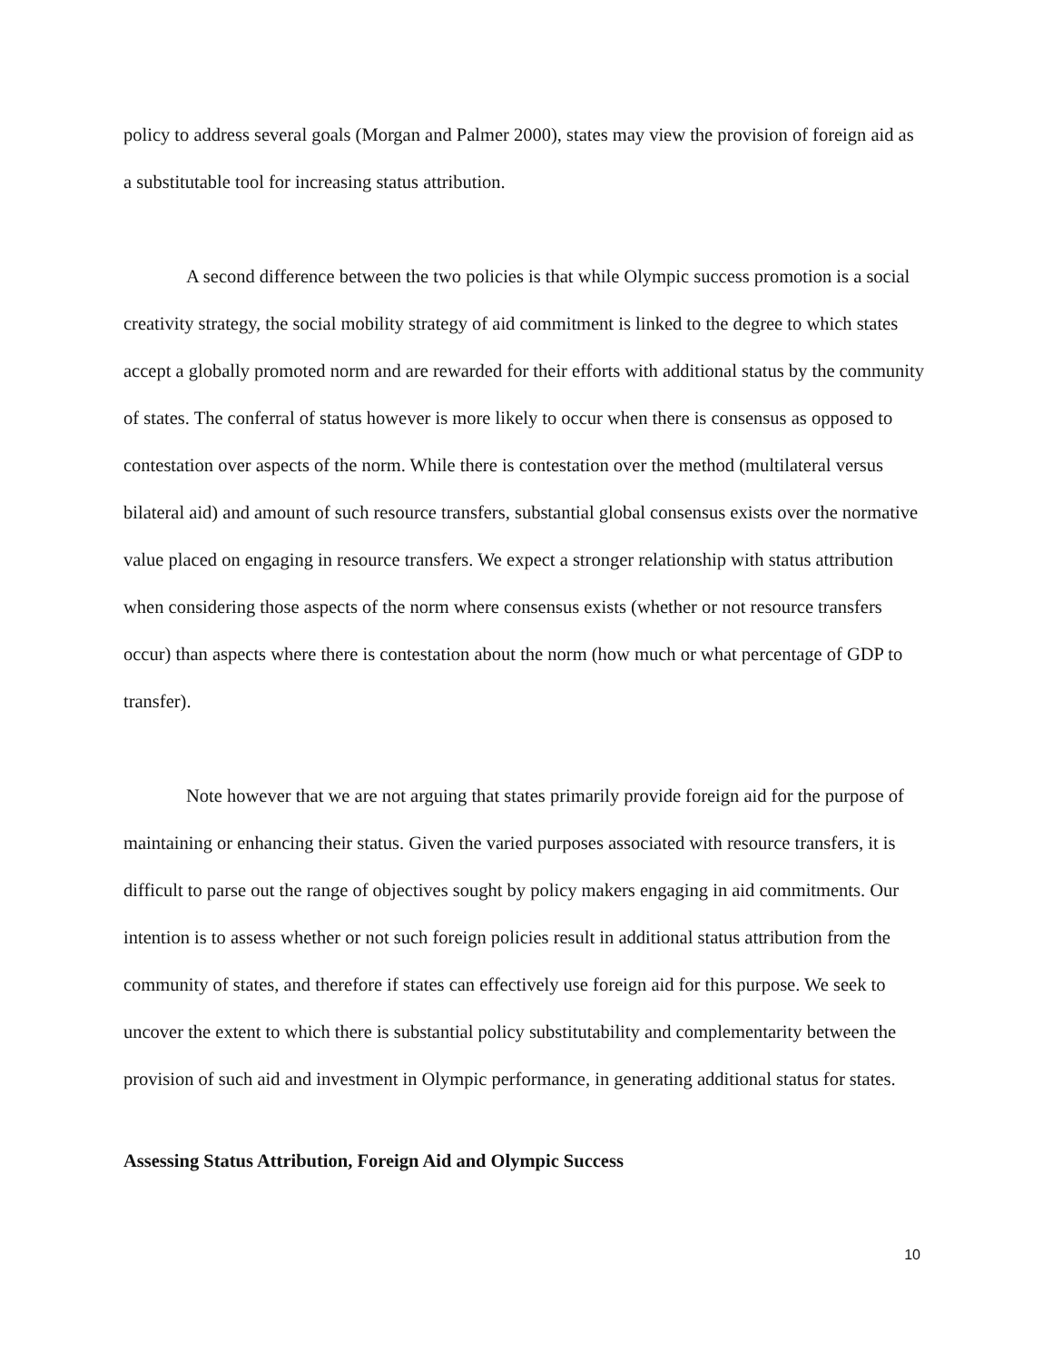policy to address several goals (Morgan and Palmer 2000), states may view the provision of foreign aid as a substitutable tool for increasing status attribution.
A second difference between the two policies is that while Olympic success promotion is a social creativity strategy, the social mobility strategy of aid commitment is linked to the degree to which states accept a globally promoted norm and are rewarded for their efforts with additional status by the community of states. The conferral of status however is more likely to occur when there is consensus as opposed to contestation over aspects of the norm. While there is contestation over the method (multilateral versus bilateral aid) and amount of such resource transfers, substantial global consensus exists over the normative value placed on engaging in resource transfers. We expect a stronger relationship with status attribution when considering those aspects of the norm where consensus exists (whether or not resource transfers occur) than aspects where there is contestation about the norm (how much or what percentage of GDP to transfer).
Note however that we are not arguing that states primarily provide foreign aid for the purpose of maintaining or enhancing their status. Given the varied purposes associated with resource transfers, it is difficult to parse out the range of objectives sought by policy makers engaging in aid commitments. Our intention is to assess whether or not such foreign policies result in additional status attribution from the community of states, and therefore if states can effectively use foreign aid for this purpose. We seek to uncover the extent to which there is substantial policy substitutability and complementarity between the provision of such aid and investment in Olympic performance, in generating additional status for states.
Assessing Status Attribution, Foreign Aid and Olympic Success
10